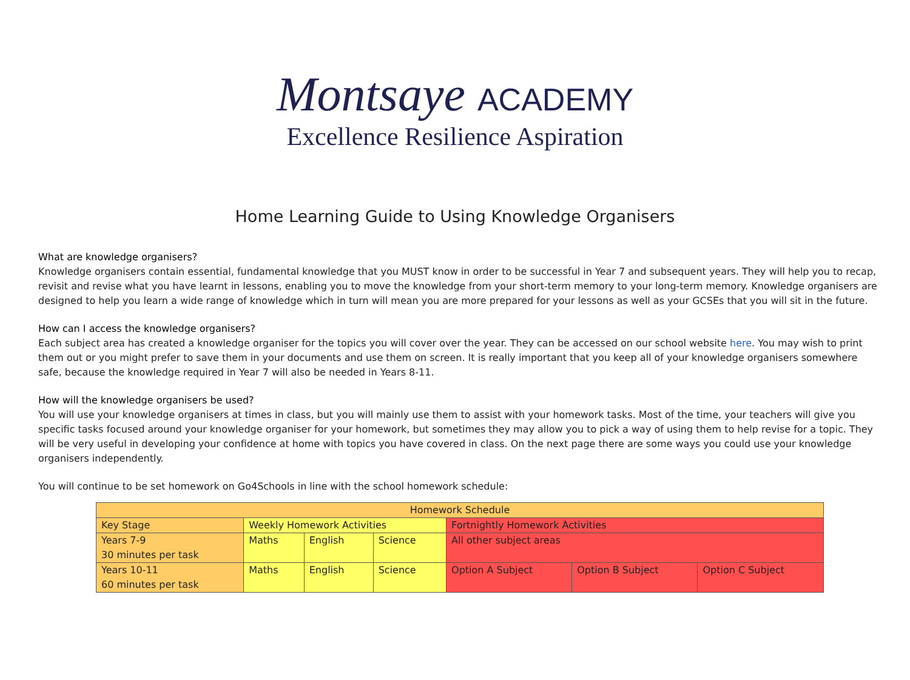Montsaye ACADEMY
Excellence Resilience Aspiration
Home Learning Guide to Using Knowledge Organisers
What are knowledge organisers?
Knowledge organisers contain essential, fundamental knowledge that you MUST know in order to be successful in Year 7 and subsequent years. They will help you to recap, revisit and revise what you have learnt in lessons, enabling you to move the knowledge from your short-term memory to your long-term memory. Knowledge organisers are designed to help you learn a wide range of knowledge which in turn will mean you are more prepared for your lessons as well as your GCSEs that you will sit in the future.
How can I access the knowledge organisers?
Each subject area has created a knowledge organiser for the topics you will cover over the year. They can be accessed on our school website here. You may wish to print them out or you might prefer to save them in your documents and use them on screen. It is really important that you keep all of your knowledge organisers somewhere safe, because the knowledge required in Year 7 will also be needed in Years 8-11.
How will the knowledge organisers be used?
You will use your knowledge organisers at times in class, but you will mainly use them to assist with your homework tasks. Most of the time, your teachers will give you specific tasks focused around your knowledge organiser for your homework, but sometimes they may allow you to pick a way of using them to help revise for a topic. They will be very useful in developing your confidence at home with topics you have covered in class. On the next page there are some ways you could use your knowledge organisers independently.
You will continue to be set homework on Go4Schools in line with the school homework schedule:
| Homework Schedule | | | | | | |
| Key Stage | Weekly Homework Activities | | | Fortnightly Homework Activities | | |
| Years 7-9 30 minutes per task | Maths | English | Science | All other subject areas | | |
| Years 10-11 60 minutes per task | Maths | English | Science | Option A Subject | Option B Subject | Option C Subject |